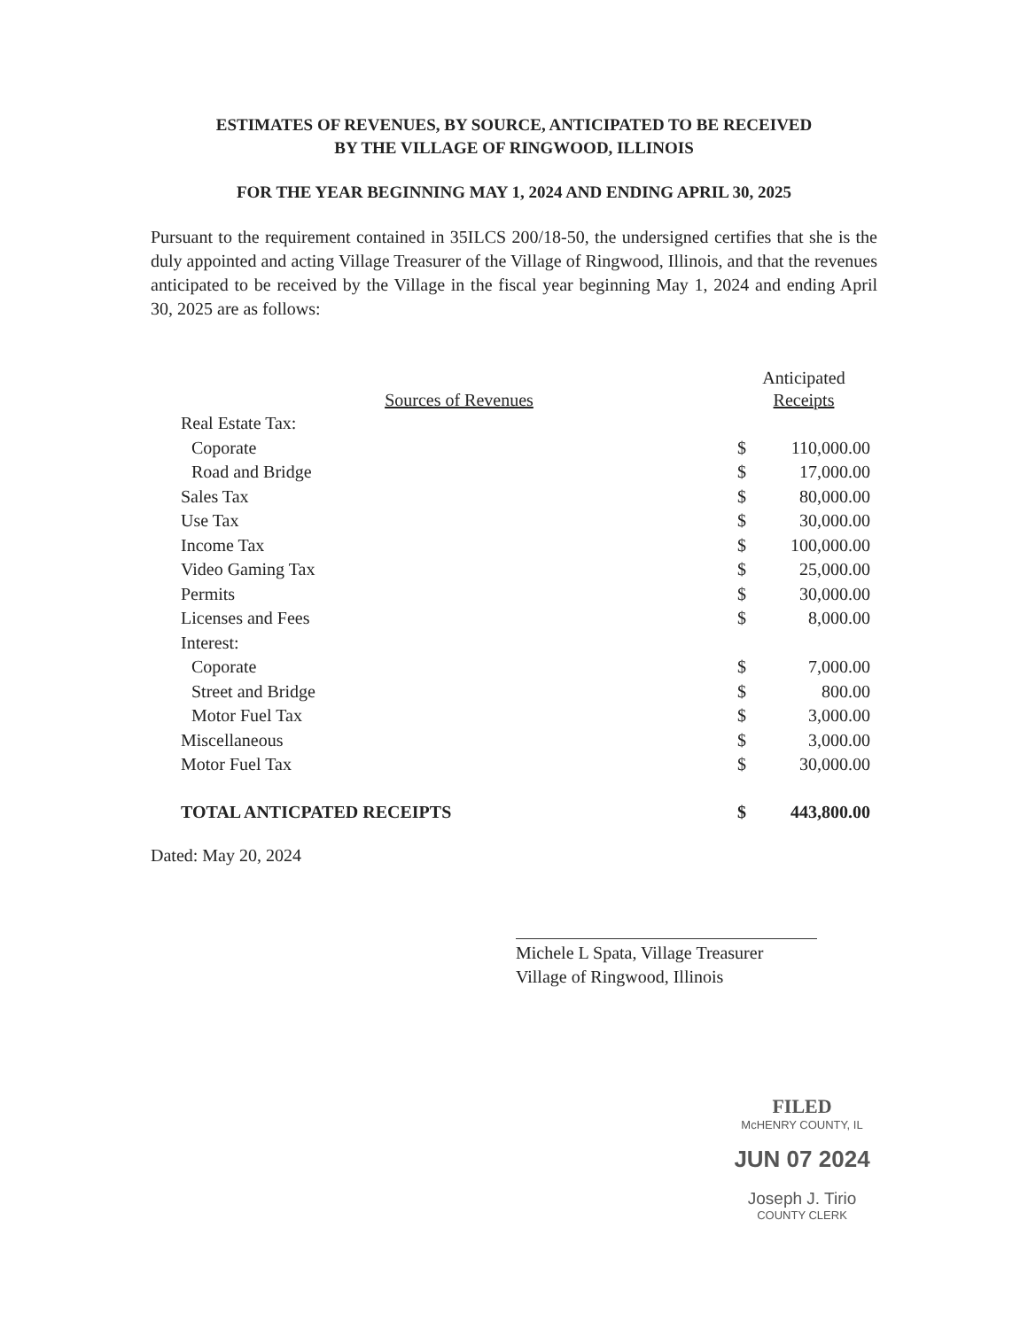ESTIMATES OF REVENUES, BY SOURCE, ANTICIPATED TO BE RECEIVED
BY THE VILLAGE OF RINGWOOD, ILLINOIS
FOR THE YEAR BEGINNING MAY 1, 2024 AND ENDING APRIL 30, 2025
Pursuant to the requirement contained in 35ILCS 200/18-50, the undersigned certifies that she is the duly appointed and acting Village Treasurer of the Village of Ringwood, Illinois, and that the revenues anticipated to be received by the Village in the fiscal year beginning May 1, 2024 and ending April 30, 2025 are as follows:
| | Anticipated | |
| --- | --- | --- |
| Sources of Revenues | Receipts | |
| Real Estate Tax: | | |
| Coporate | $ | 110,000.00 |
| Road and Bridge | $ | 17,000.00 |
| Sales Tax | $ | 80,000.00 |
| Use Tax | $ | 30,000.00 |
| Income Tax | $ | 100,000.00 |
| Video Gaming Tax | $ | 25,000.00 |
| Permits | $ | 30,000.00 |
| Licenses and Fees | $ | 8,000.00 |
| Interest: | | |
| Coporate | $ | 7,000.00 |
| Street and Bridge | $ | 800.00 |
| Motor Fuel Tax | $ | 3,000.00 |
| Miscellaneous | $ | 3,000.00 |
| Motor Fuel Tax | $ | 30,000.00 |
| TOTAL ANTICPATED RECEIPTS | $ | 443,800.00 |
Dated: May 20, 2024
Michele L Spata, Village Treasurer
Village of Ringwood, Illinois
FILED
McHENRY COUNTY, IL
JUN 07 2024
Joseph J. Tirio
COUNTY CLERK